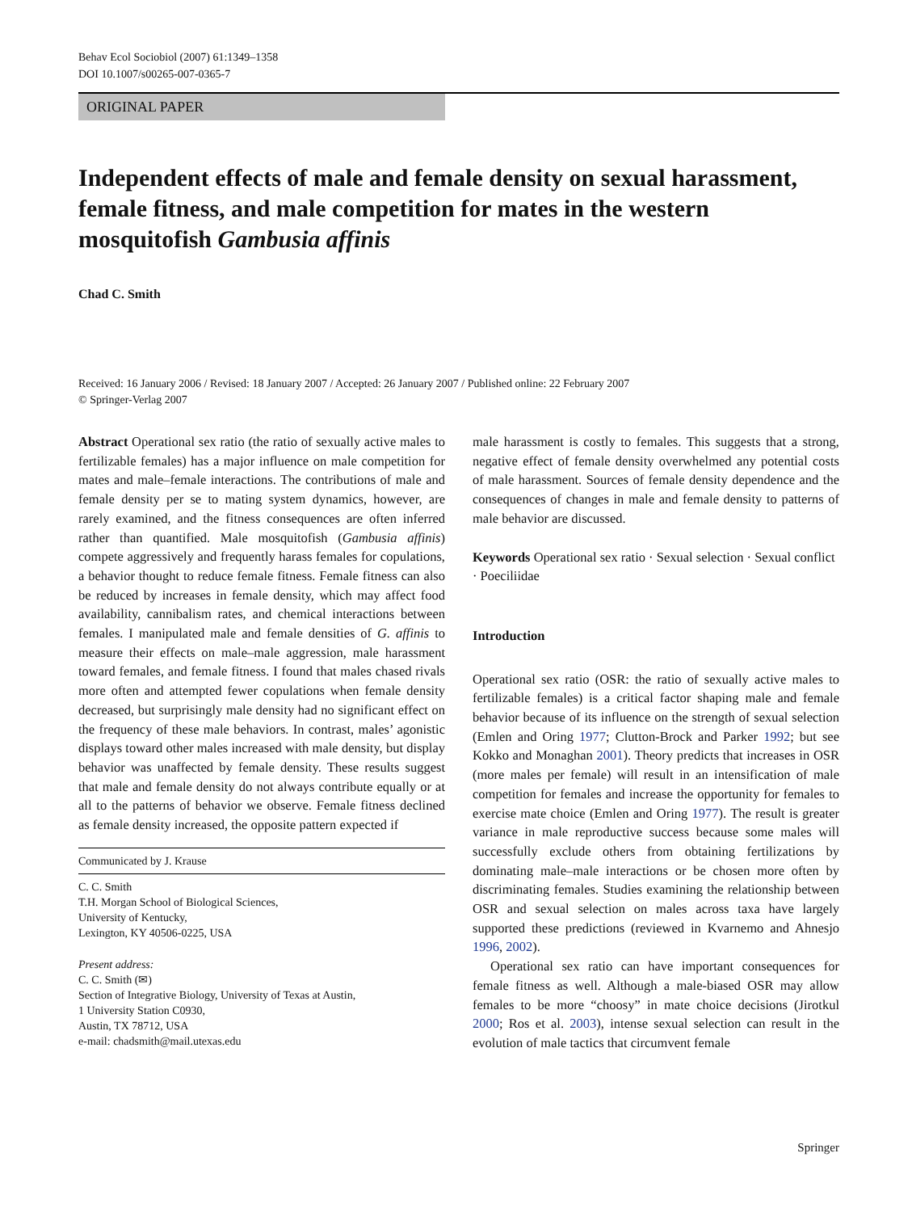Behav Ecol Sociobiol (2007) 61:1349–1358
DOI 10.1007/s00265-007-0365-7
ORIGINAL PAPER
Independent effects of male and female density on sexual harassment, female fitness, and male competition for mates in the western mosquitofish Gambusia affinis
Chad C. Smith
Received: 16 January 2006 / Revised: 18 January 2007 / Accepted: 26 January 2007 / Published online: 22 February 2007
© Springer-Verlag 2007
Abstract Operational sex ratio (the ratio of sexually active males to fertilizable females) has a major influence on male competition for mates and male–female interactions. The contributions of male and female density per se to mating system dynamics, however, are rarely examined, and the fitness consequences are often inferred rather than quantified. Male mosquitofish (Gambusia affinis) compete aggressively and frequently harass females for copulations, a behavior thought to reduce female fitness. Female fitness can also be reduced by increases in female density, which may affect food availability, cannibalism rates, and chemical interactions between females. I manipulated male and female densities of G. affinis to measure their effects on male–male aggression, male harassment toward females, and female fitness. I found that males chased rivals more often and attempted fewer copulations when female density decreased, but surprisingly male density had no significant effect on the frequency of these male behaviors. In contrast, males’ agonistic displays toward other males increased with male density, but display behavior was unaffected by female density. These results suggest that male and female density do not always contribute equally or at all to the patterns of behavior we observe. Female fitness declined as female density increased, the opposite pattern expected if
Communicated by J. Krause
C. C. Smith
T.H. Morgan School of Biological Sciences,
University of Kentucky,
Lexington, KY 40506-0225, USA
Present address:
C. C. Smith (✉)
Section of Integrative Biology, University of Texas at Austin,
1 University Station C0930,
Austin, TX 78712, USA
e-mail: chadsmith@mail.utexas.edu
male harassment is costly to females. This suggests that a strong, negative effect of female density overwhelmed any potential costs of male harassment. Sources of female density dependence and the consequences of changes in male and female density to patterns of male behavior are discussed.
Keywords Operational sex ratio · Sexual selection · Sexual conflict · Poeciliidae
Introduction
Operational sex ratio (OSR: the ratio of sexually active males to fertilizable females) is a critical factor shaping male and female behavior because of its influence on the strength of sexual selection (Emlen and Oring 1977; Clutton-Brock and Parker 1992; but see Kokko and Monaghan 2001). Theory predicts that increases in OSR (more males per female) will result in an intensification of male competition for females and increase the opportunity for females to exercise mate choice (Emlen and Oring 1977). The result is greater variance in male reproductive success because some males will successfully exclude others from obtaining fertilizations by dominating male–male interactions or be chosen more often by discriminating females. Studies examining the relationship between OSR and sexual selection on males across taxa have largely supported these predictions (reviewed in Kvarnemo and Ahnesjo 1996, 2002).
Operational sex ratio can have important consequences for female fitness as well. Although a male-biased OSR may allow females to be more “choosy” in mate choice decisions (Jirotkul 2000; Ros et al. 2003), intense sexual selection can result in the evolution of male tactics that circumvent female
Springer